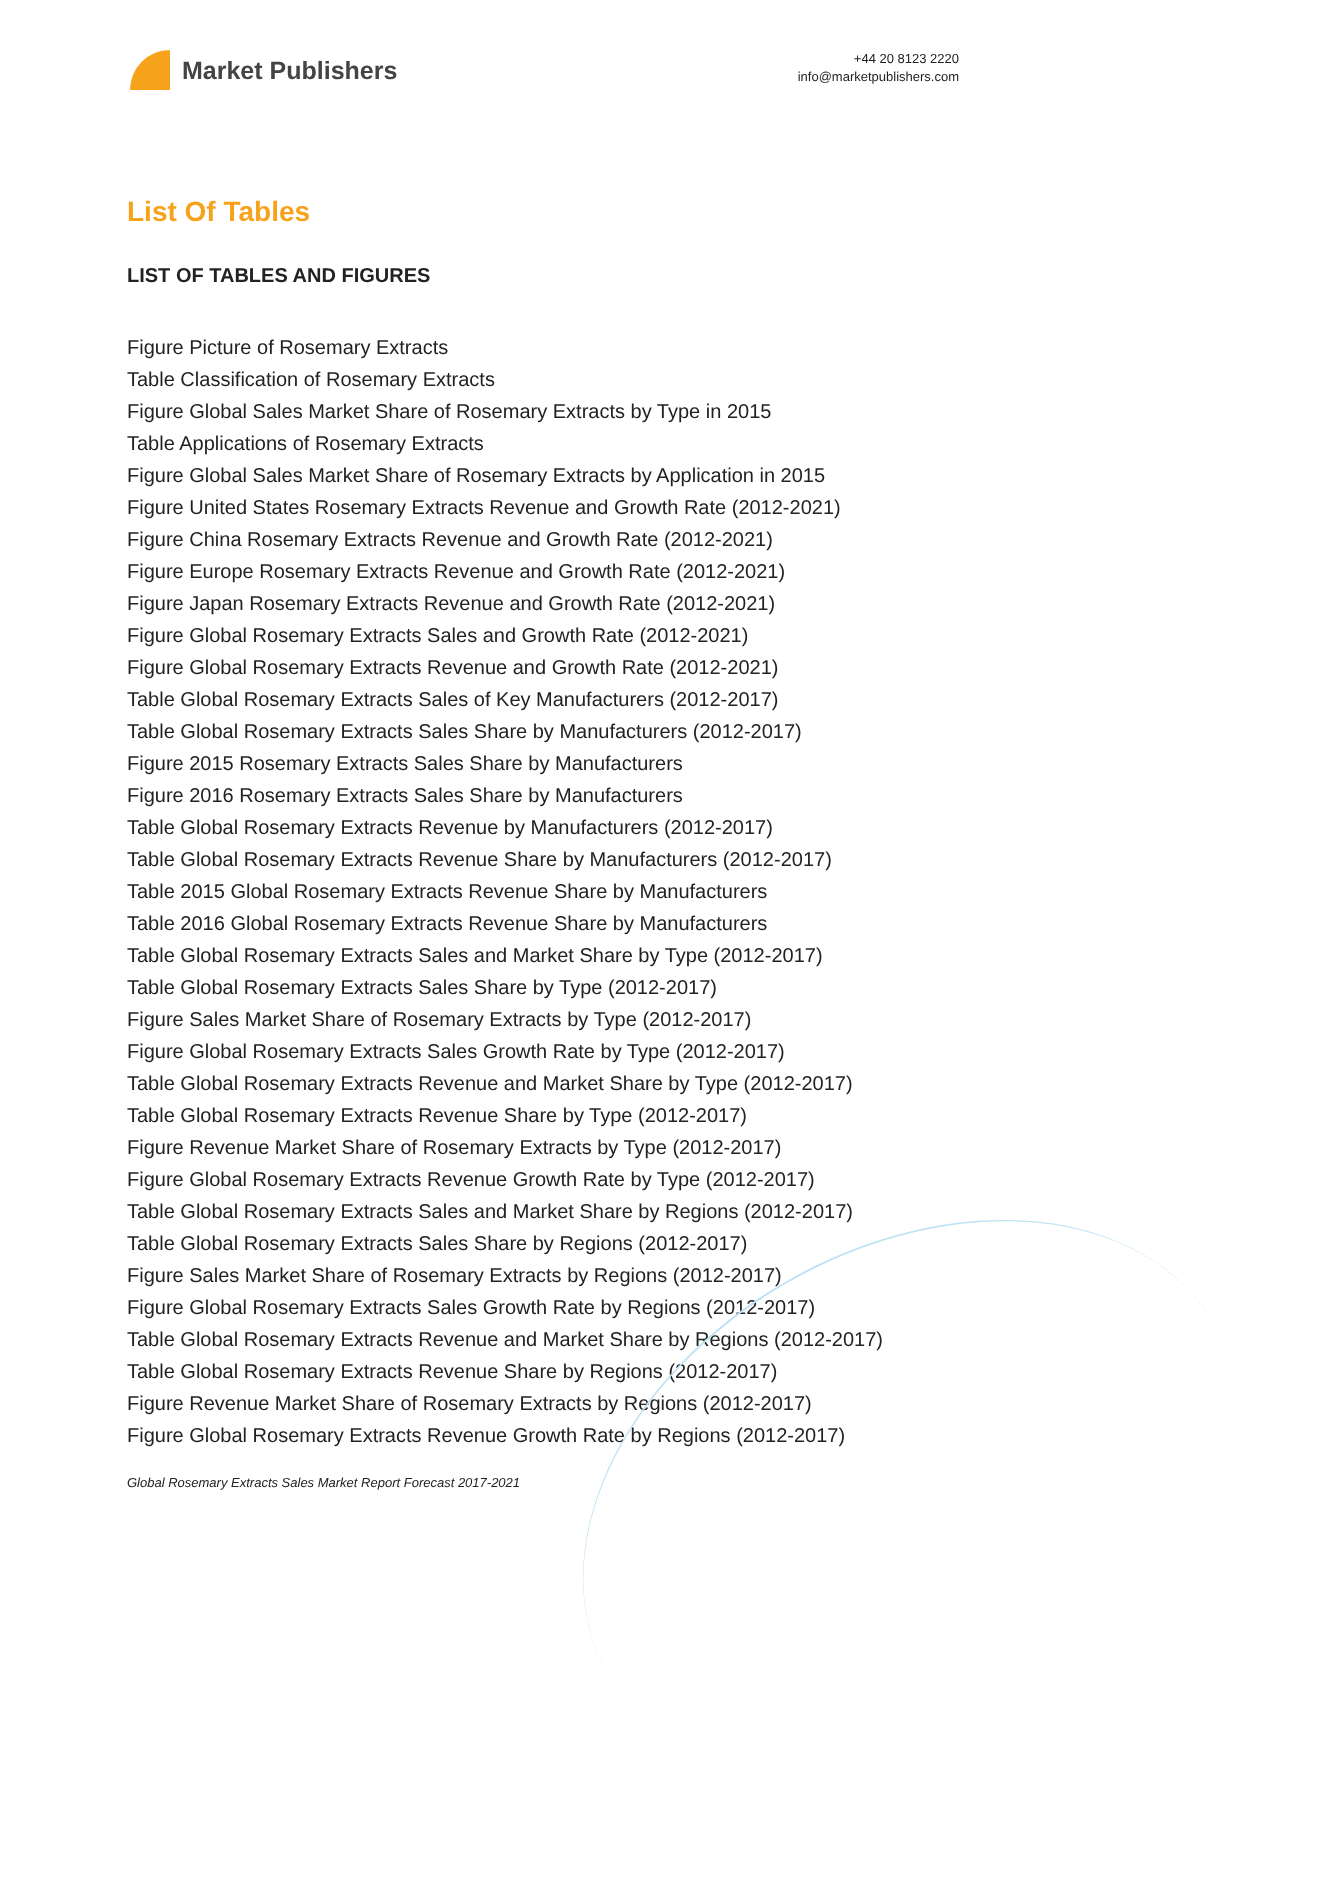Market Publishers
+44 20 8123 2220
info@marketpublishers.com
List Of Tables
LIST OF TABLES AND FIGURES
Figure Picture of Rosemary Extracts
Table Classification of Rosemary Extracts
Figure Global Sales Market Share of Rosemary Extracts by Type in 2015
Table Applications of Rosemary Extracts
Figure Global Sales Market Share of Rosemary Extracts by Application in 2015
Figure United States Rosemary Extracts Revenue and Growth Rate (2012-2021)
Figure China Rosemary Extracts Revenue and Growth Rate (2012-2021)
Figure Europe Rosemary Extracts Revenue and Growth Rate (2012-2021)
Figure Japan Rosemary Extracts Revenue and Growth Rate (2012-2021)
Figure Global Rosemary Extracts Sales and Growth Rate (2012-2021)
Figure Global Rosemary Extracts Revenue and Growth Rate (2012-2021)
Table Global Rosemary Extracts Sales of Key Manufacturers (2012-2017)
Table Global Rosemary Extracts Sales Share by Manufacturers (2012-2017)
Figure 2015 Rosemary Extracts Sales Share by Manufacturers
Figure 2016 Rosemary Extracts Sales Share by Manufacturers
Table Global Rosemary Extracts Revenue by Manufacturers (2012-2017)
Table Global Rosemary Extracts Revenue Share by Manufacturers (2012-2017)
Table 2015 Global Rosemary Extracts Revenue Share by Manufacturers
Table 2016 Global Rosemary Extracts Revenue Share by Manufacturers
Table Global Rosemary Extracts Sales and Market Share by Type (2012-2017)
Table Global Rosemary Extracts Sales Share by Type (2012-2017)
Figure Sales Market Share of Rosemary Extracts by Type (2012-2017)
Figure Global Rosemary Extracts Sales Growth Rate by Type (2012-2017)
Table Global Rosemary Extracts Revenue and Market Share by Type (2012-2017)
Table Global Rosemary Extracts Revenue Share by Type (2012-2017)
Figure Revenue Market Share of Rosemary Extracts by Type (2012-2017)
Figure Global Rosemary Extracts Revenue Growth Rate by Type (2012-2017)
Table Global Rosemary Extracts Sales and Market Share by Regions (2012-2017)
Table Global Rosemary Extracts Sales Share by Regions (2012-2017)
Figure Sales Market Share of Rosemary Extracts by Regions (2012-2017)
Figure Global Rosemary Extracts Sales Growth Rate by Regions (2012-2017)
Table Global Rosemary Extracts Revenue and Market Share by Regions (2012-2017)
Table Global Rosemary Extracts Revenue Share by Regions (2012-2017)
Figure Revenue Market Share of Rosemary Extracts by Regions (2012-2017)
Figure Global Rosemary Extracts Revenue Growth Rate by Regions (2012-2017)
Global Rosemary Extracts Sales Market Report Forecast 2017-2021